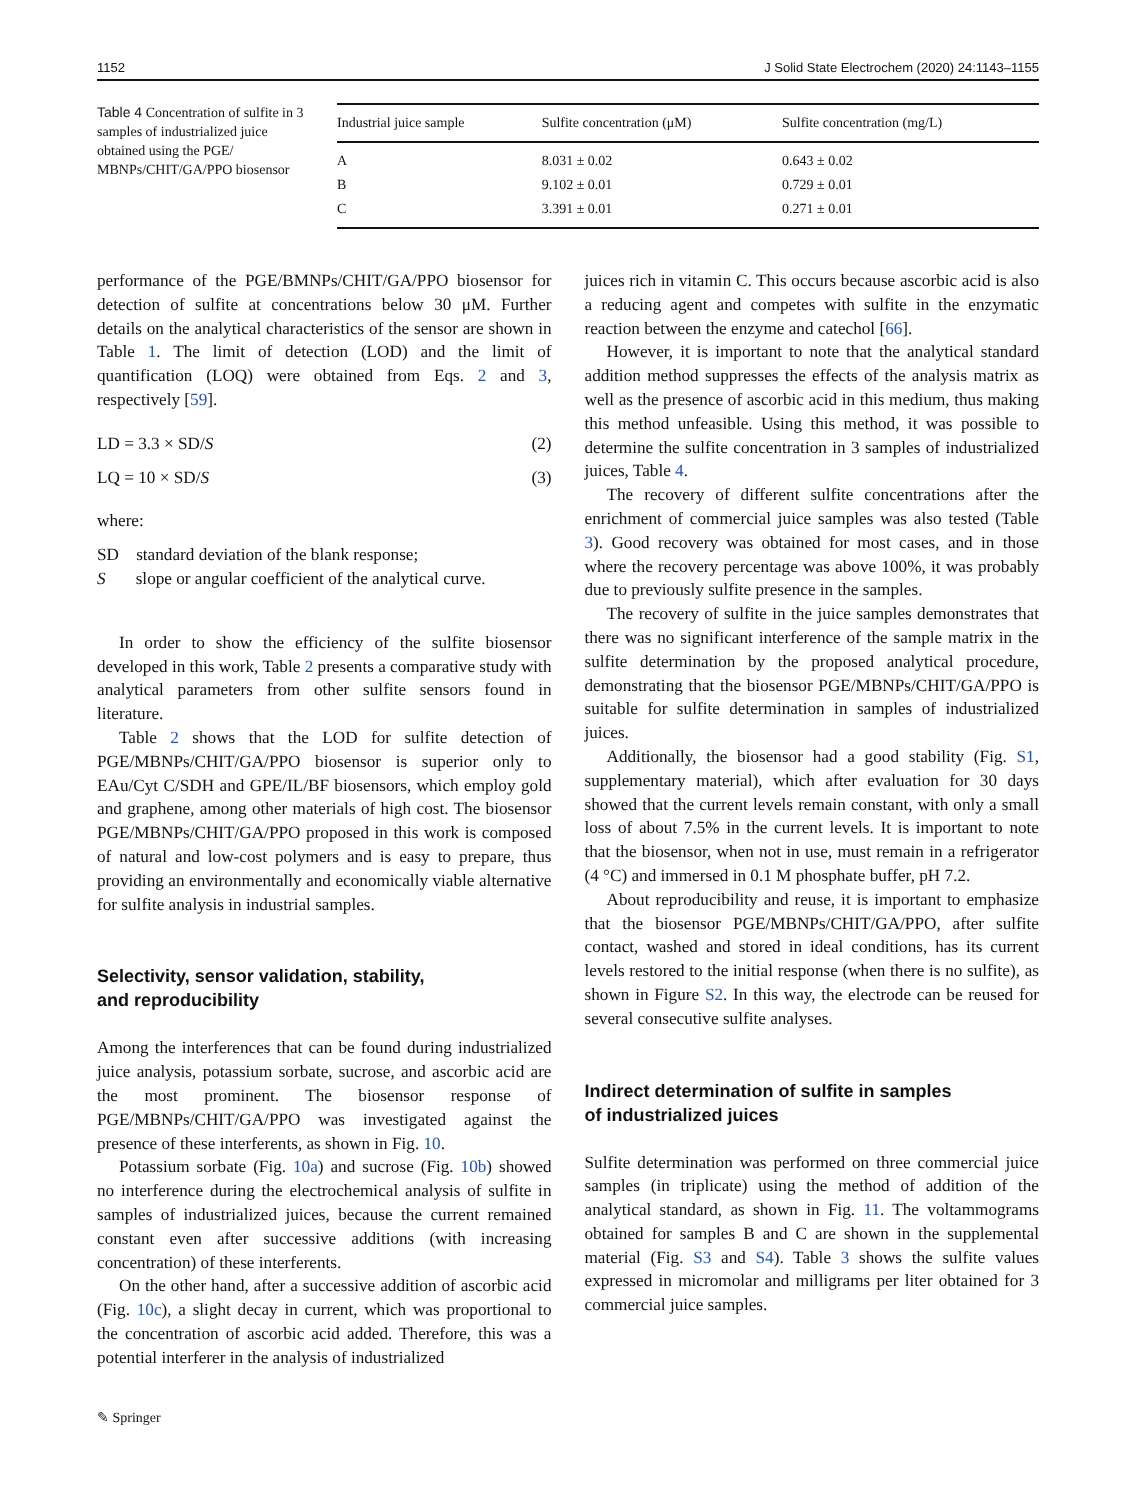1152 J Solid State Electrochem (2020) 24:1143–1155
Table 4 Concentration of sulfite in 3 samples of industrialized juice obtained using the PGE/ MBNPs/CHIT/GA/PPO biosensor
| Industrial juice sample | Sulfite concentration (μM) | Sulfite concentration (mg/L) |
| --- | --- | --- |
| A | 8.031 ± 0.02 | 0.643 ± 0.02 |
| B | 9.102 ± 0.01 | 0.729 ± 0.01 |
| C | 3.391 ± 0.01 | 0.271 ± 0.01 |
performance of the PGE/BMNPs/CHIT/GA/PPO biosensor for detection of sulfite at concentrations below 30 μM. Further details on the analytical characteristics of the sensor are shown in Table 1. The limit of detection (LOD) and the limit of quantification (LOQ) were obtained from Eqs. 2 and 3, respectively [59].
LD = 3.3 × SD/S (2)
LQ = 10 × SD/S (3)
where:
SD standard deviation of the blank response;
S slope or angular coefficient of the analytical curve.
In order to show the efficiency of the sulfite biosensor developed in this work, Table 2 presents a comparative study with analytical parameters from other sulfite sensors found in literature.
Table 2 shows that the LOD for sulfite detection of PGE/MBNPs/CHIT/GA/PPO biosensor is superior only to EAu/Cyt C/SDH and GPE/IL/BF biosensors, which employ gold and graphene, among other materials of high cost. The biosensor PGE/MBNPs/CHIT/GA/PPO proposed in this work is composed of natural and low-cost polymers and is easy to prepare, thus providing an environmentally and economically viable alternative for sulfite analysis in industrial samples.
Selectivity, sensor validation, stability,
and reproducibility
Among the interferences that can be found during industrialized juice analysis, potassium sorbate, sucrose, and ascorbic acid are the most prominent. The biosensor response of PGE/MBNPs/CHIT/GA/PPO was investigated against the presence of these interferents, as shown in Fig. 10.
Potassium sorbate (Fig. 10a) and sucrose (Fig. 10b) showed no interference during the electrochemical analysis of sulfite in samples of industrialized juices, because the current remained constant even after successive additions (with increasing concentration) of these interferents.
On the other hand, after a successive addition of ascorbic acid (Fig. 10c), a slight decay in current, which was proportional to the concentration of ascorbic acid added. Therefore, this was a potential interferer in the analysis of industrialized
juices rich in vitamin C. This occurs because ascorbic acid is also a reducing agent and competes with sulfite in the enzymatic reaction between the enzyme and catechol [66].
However, it is important to note that the analytical standard addition method suppresses the effects of the analysis matrix as well as the presence of ascorbic acid in this medium, thus making this method unfeasible. Using this method, it was possible to determine the sulfite concentration in 3 samples of industrialized juices, Table 4.
The recovery of different sulfite concentrations after the enrichment of commercial juice samples was also tested (Table 3). Good recovery was obtained for most cases, and in those where the recovery percentage was above 100%, it was probably due to previously sulfite presence in the samples.
The recovery of sulfite in the juice samples demonstrates that there was no significant interference of the sample matrix in the sulfite determination by the proposed analytical procedure, demonstrating that the biosensor PGE/MBNPs/CHIT/GA/PPO is suitable for sulfite determination in samples of industrialized juices.
Additionally, the biosensor had a good stability (Fig. S1, supplementary material), which after evaluation for 30 days showed that the current levels remain constant, with only a small loss of about 7.5% in the current levels. It is important to note that the biosensor, when not in use, must remain in a refrigerator (4 °C) and immersed in 0.1 M phosphate buffer, pH 7.2.
About reproducibility and reuse, it is important to emphasize that the biosensor PGE/MBNPs/CHIT/GA/PPO, after sulfite contact, washed and stored in ideal conditions, has its current levels restored to the initial response (when there is no sulfite), as shown in Figure S2. In this way, the electrode can be reused for several consecutive sulfite analyses.
Indirect determination of sulfite in samples
of industrialized juices
Sulfite determination was performed on three commercial juice samples (in triplicate) using the method of addition of the analytical standard, as shown in Fig. 11. The voltammograms obtained for samples B and C are shown in the supplemental material (Fig. S3 and S4). Table 3 shows the sulfite values expressed in micromolar and milligrams per liter obtained for 3 commercial juice samples.
✎ Springer